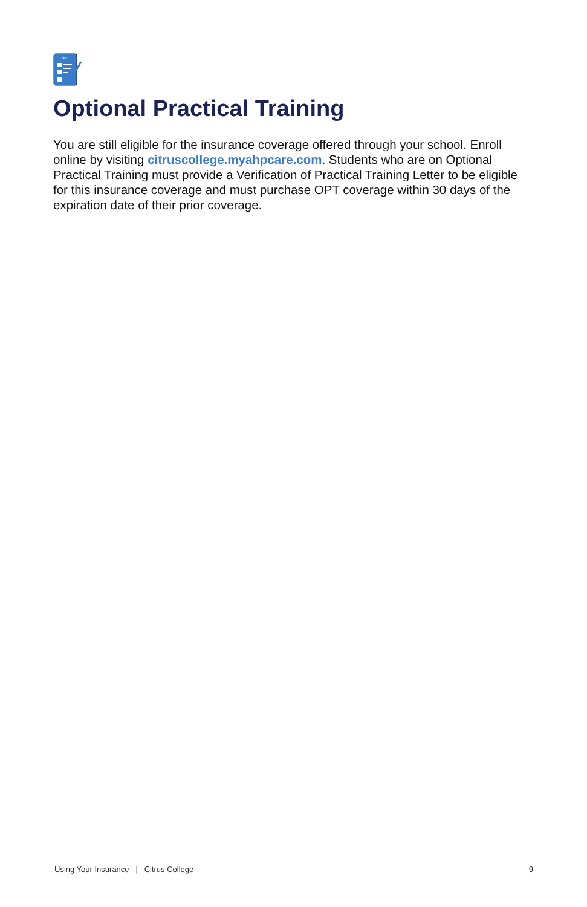OPT
Optional Practical Training
You are still eligible for the insurance coverage offered through your school. Enroll online by visiting citruscollege.myahpcare.com. Students who are on Optional Practical Training must provide a Verification of Practical Training Letter to be eligible for this insurance coverage and must purchase OPT coverage within 30 days of the expiration date of their prior coverage.
Using Your Insurance | Citrus College 9